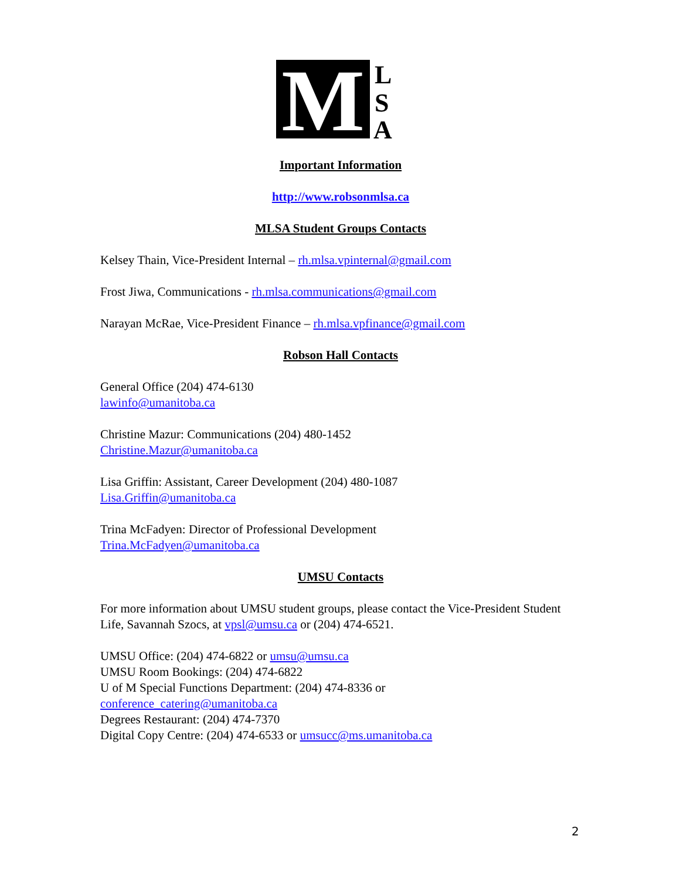M
L
S
A
Important Information
http://www.robsonmlsa.ca
MLSA Student Groups Contacts
Kelsey Thain, Vice-President Internal – rh.mlsa.vpinternal@gmail.com
Frost Jiwa, Communications - rh.mlsa.communications@gmail.com
Narayan McRae, Vice-President Finance – rh.mlsa.vpfinance@gmail.com
Robson Hall Contacts
General Office (204) 474-6130
lawinfo@umanitoba.ca
Christine Mazur: Communications (204) 480-1452
Christine.Mazur@umanitoba.ca
Lisa Griffin: Assistant, Career Development (204) 480-1087
Lisa.Griffin@umanitoba.ca
Trina McFadyen: Director of Professional Development
Trina.McFadyen@umanitoba.ca
UMSU Contacts
For more information about UMSU student groups, please contact the Vice-President Student Life, Savannah Szocs, at vpsl@umsu.ca or (204) 474-6521.
UMSU Office: (204) 474-6822 or umsu@umsu.ca
UMSU Room Bookings: (204) 474-6822
U of M Special Functions Department: (204) 474-8336 or
conference_catering@umanitoba.ca
Degrees Restaurant: (204) 474-7370
Digital Copy Centre: (204) 474-6533 or umsucc@ms.umanitoba.ca
2